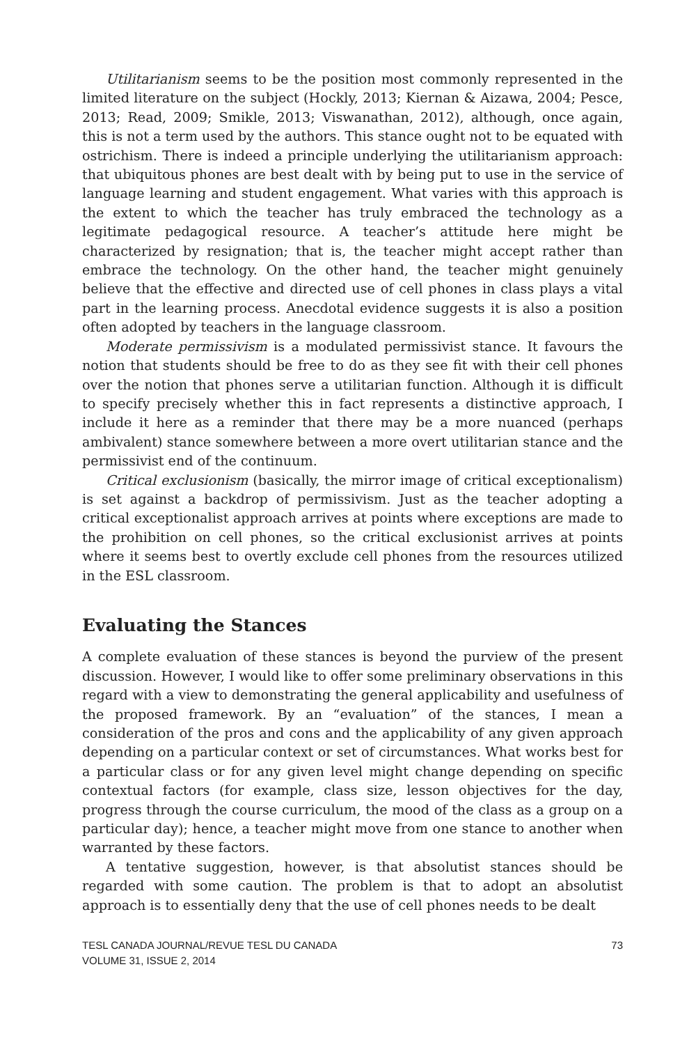Utilitarianism seems to be the position most commonly represented in the limited literature on the subject (Hockly, 2013; Kiernan & Aizawa, 2004; Pesce, 2013; Read, 2009; Smikle, 2013; Viswanathan, 2012), although, once again, this is not a term used by the authors. This stance ought not to be equated with ostrichism. There is indeed a principle underlying the utilitarianism approach: that ubiquitous phones are best dealt with by being put to use in the service of language learning and student engagement. What varies with this approach is the extent to which the teacher has truly embraced the technology as a legitimate pedagogical resource. A teacher’s attitude here might be characterized by resignation; that is, the teacher might accept rather than embrace the technology. On the other hand, the teacher might genuinely believe that the effective and directed use of cell phones in class plays a vital part in the learning process. Anecdotal evidence suggests it is also a position often adopted by teachers in the language classroom.
Moderate permissivism is a modulated permissivist stance. It favours the notion that students should be free to do as they see fit with their cell phones over the notion that phones serve a utilitarian function. Although it is difficult to specify precisely whether this in fact represents a distinctive approach, I include it here as a reminder that there may be a more nuanced (perhaps ambivalent) stance somewhere between a more overt utilitarian stance and the permissivist end of the continuum.
Critical exclusionism (basically, the mirror image of critical exceptionalism) is set against a backdrop of permissivism. Just as the teacher adopting a critical exceptionalist approach arrives at points where exceptions are made to the prohibition on cell phones, so the critical exclusionist arrives at points where it seems best to overtly exclude cell phones from the resources utilized in the ESL classroom.
Evaluating the Stances
A complete evaluation of these stances is beyond the purview of the present discussion. However, I would like to offer some preliminary observations in this regard with a view to demonstrating the general applicability and usefulness of the proposed framework. By an “evaluation” of the stances, I mean a consideration of the pros and cons and the applicability of any given approach depending on a particular context or set of circumstances. What works best for a particular class or for any given level might change depending on specific contextual factors (for example, class size, lesson objectives for the day, progress through the course curriculum, the mood of the class as a group on a particular day); hence, a teacher might move from one stance to another when warranted by these factors.
A tentative suggestion, however, is that absolutist stances should be regarded with some caution. The problem is that to adopt an absolutist approach is to essentially deny that the use of cell phones needs to be dealt
TESL CANADA JOURNAL/REVUE TESL DU CANADA
VOLUME 31, ISSUE 2, 2014
73